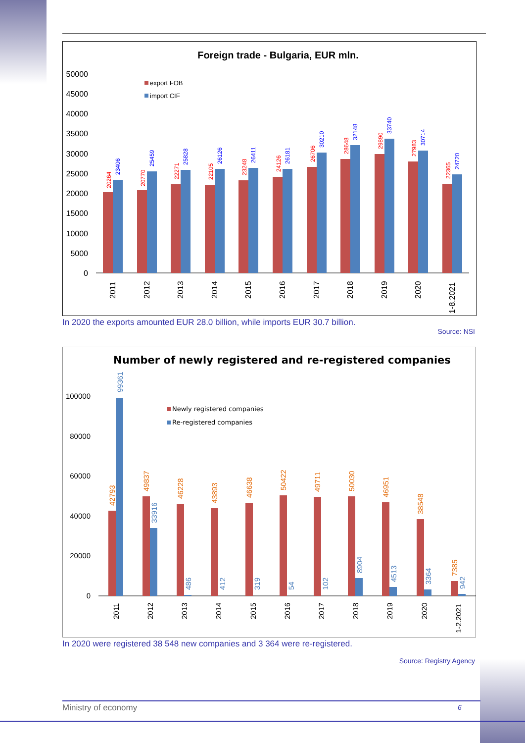Foreign trade - Bulgaria, EUR mln.
50000
45000
40000
35000
30000
25000
20000
15000
10000
5000
0
export FOB
import CIF
20264
23406
2011
20770
25459
2012
22271
25828
2013
22105
26126
2014
23248
26411
2015
24126
26181
2016
26706
30210
2017
28648
32148
2018
29890
33740
2019
27983
30714
2020
22365
24720
1-8.2021
In 2020 the exports amounted EUR 28.0 billion, while imports EUR 30.7 billion.
Source: NSI
Number of newly registered and re-registered companies
100000
80000
60000
40000
20000
0
Newly registered companies
Re-registered companies
42793
99361
2011
49837
33916
2012
46228
486
2013
43893
412
2014
46638
319
2015
50422
54
2016
49711
102
2017
50030
8904
2018
46951
4513
2019
38548
3364
2020
7385
942
1-2.2021
In 2020 were registered 38 548 new companies and 3 364 were re-registered.
Source: Registry Agency
Ministry of economy 6